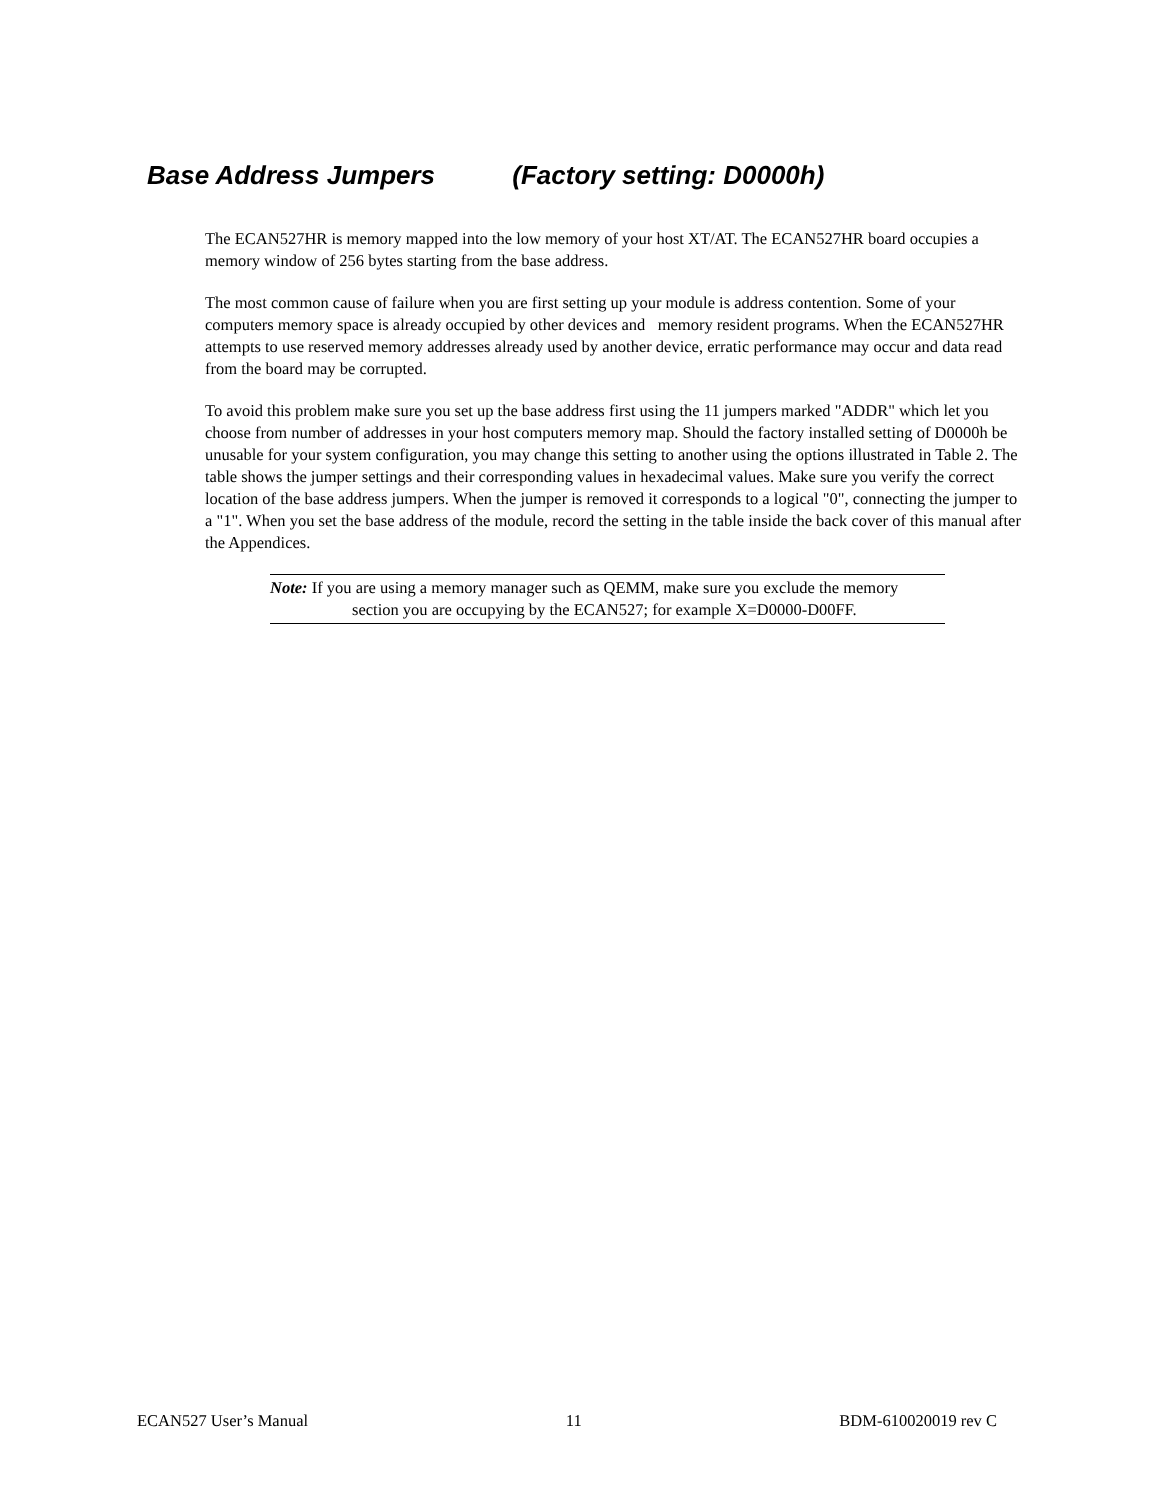Base Address Jumpers (Factory setting: D0000h)
The ECAN527HR is memory mapped into the low memory of your host XT/AT. The ECAN527HR board occupies a memory window of 256 bytes starting from the base address.
The most common cause of failure when you are first setting up your module is address contention. Some of your computers memory space is already occupied by other devices and memory resident programs. When the ECAN527HR attempts to use reserved memory addresses already used by another device, erratic performance may occur and data read from the board may be corrupted.
To avoid this problem make sure you set up the base address first using the 11 jumpers marked "ADDR" which let you choose from number of addresses in your host computers memory map. Should the factory installed setting of D0000h be unusable for your system configuration, you may change this setting to another using the options illustrated in Table 2. The table shows the jumper settings and their corresponding values in hexadecimal values. Make sure you verify the correct location of the base address jumpers. When the jumper is removed it corresponds to a logical "0", connecting the jumper to a "1". When you set the base address of the module, record the setting in the table inside the back cover of this manual after the Appendices.
Note: If you are using a memory manager such as QEMM, make sure you exclude the memory section you are occupying by the ECAN527; for example X=D0000-D00FF.
ECAN527 User’s Manual 11 BDM-610020019 rev C